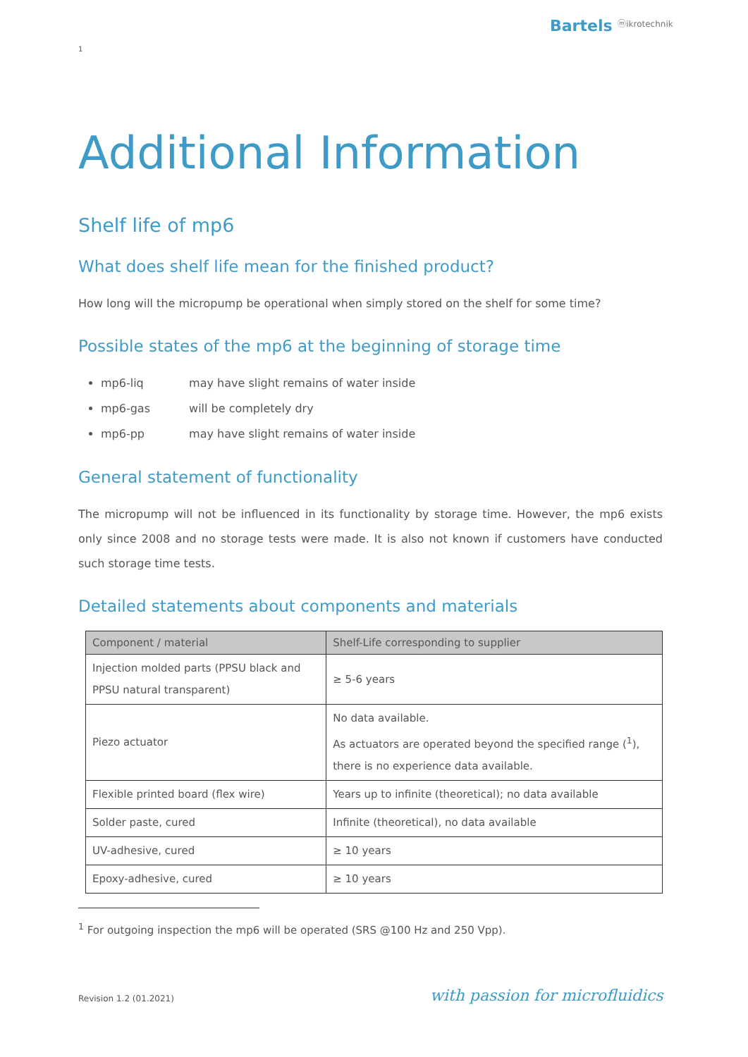Bartels ⓜikrotechnik
1
Additional Information
Shelf life of mp6
What does shelf life mean for the finished product?
How long will the micropump be operational when simply stored on the shelf for some time?
Possible states of the mp6 at the beginning of storage time
mp6-liq may have slight remains of water inside
mp6-gas will be completely dry
mp6-pp may have slight remains of water inside
General statement of functionality
The micropump will not be influenced in its functionality by storage time. However, the mp6 exists only since 2008 and no storage tests were made. It is also not known if customers have conducted such storage time tests.
Detailed statements about components and materials
| Component / material | Shelf-Life corresponding to supplier |
| --- | --- |
| Injection molded parts (PPSU black and PPSU natural transparent) | ≥ 5-6 years |
| Piezo actuator | No data available. As actuators are operated beyond the specified range (<sup>1</sup>), there is no experience data available. |
| Flexible printed board (flex wire) | Years up to infinite (theoretical); no data available |
| Solder paste, cured | Infinite (theoretical), no data available |
| UV-adhesive, cured | ≥ 10 years |
| Epoxy-adhesive, cured | ≥ 10 years |
<sup>1</sup> For outgoing inspection the mp6 will be operated (SRS @100 Hz and 250 Vpp).
Revision 1.2 (01.2021) with passion for microfluidics